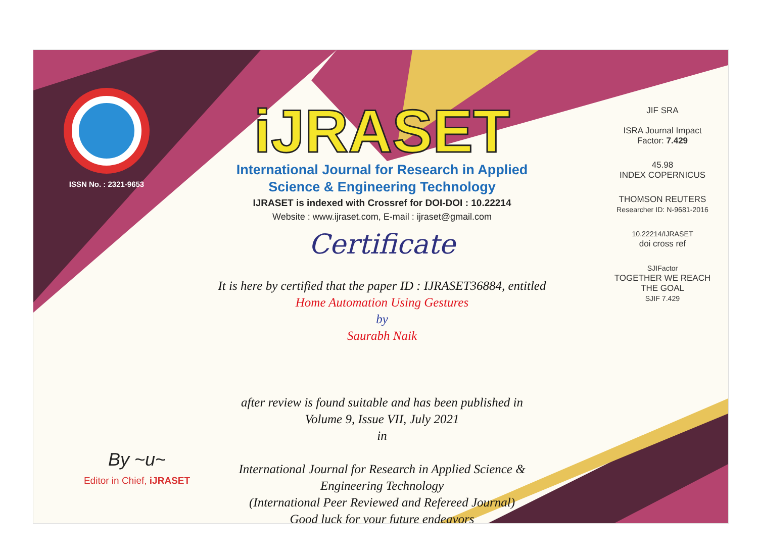ISSN No. : 2321-9653
iJRASET
International Journal for Research in Applied
Science & Engineering Technology
IJRASET is indexed with Crossref for DOI-DOI : 10.22214
Website : www.ijraset.com, E-mail : ijraset@gmail.com
Certificate
It is here by certified that the paper ID : IJRASET36884, entitled
Home Automation Using Gestures
by
Saurabh Naik
after review is found suitable and has been published in
Volume 9, Issue VII, July 2021
in
International Journal for Research in Applied Science &
Engineering Technology
(International Peer Reviewed and Refereed Journal)
Good luck for your future endeavors
JIF SRA
ISRA Journal Impact
Factor: 7.429
45.98
INDEX COPERNICUS
THOMSON REUTERS
Researcher ID: N-9681-2016
10.22214/IJRASET
doi cross ref
SJIFactor
TOGETHER WE REACH THE GOAL
SJIF 7.429
By ~u~
Editor in Chief, iJRASET